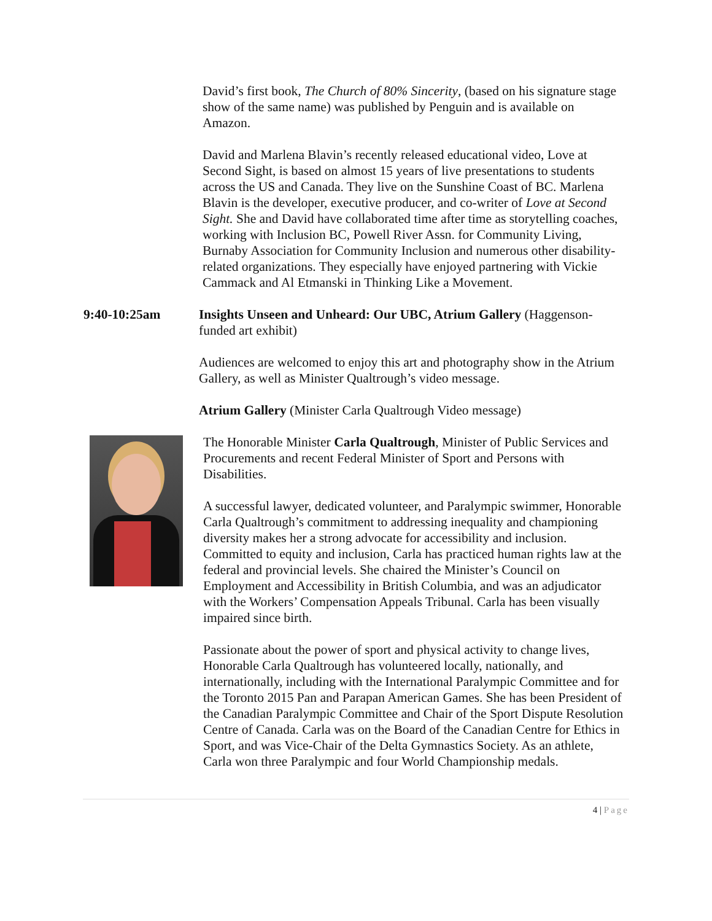David’s first book, The Church of 80% Sincerity, (based on his signature stage show of the same name) was published by Penguin and is available on Amazon.
David and Marlena Blavin’s recently released educational video, Love at Second Sight, is based on almost 15 years of live presentations to students across the US and Canada. They live on the Sunshine Coast of BC. Marlena Blavin is the developer, executive producer, and co-writer of Love at Second Sight. She and David have collaborated time after time as storytelling coaches, working with Inclusion BC, Powell River Assn. for Community Living, Burnaby Association for Community Inclusion and numerous other disability-related organizations. They especially have enjoyed partnering with Vickie Cammack and Al Etmanski in Thinking Like a Movement.
9:40-10:25am Insights Unseen and Unheard: Our UBC, Atrium Gallery (Haggenson-funded art exhibit)
Audiences are welcomed to enjoy this art and photography show in the Atrium Gallery, as well as Minister Qualtrough’s video message.
Atrium Gallery (Minister Carla Qualtrough Video message)
The Honorable Minister Carla Qualtrough, Minister of Public Services and Procurements and recent Federal Minister of Sport and Persons with Disabilities.
A successful lawyer, dedicated volunteer, and Paralympic swimmer, Honorable Carla Qualtrough’s commitment to addressing inequality and championing diversity makes her a strong advocate for accessibility and inclusion. Committed to equity and inclusion, Carla has practiced human rights law at the federal and provincial levels. She chaired the Minister’s Council on Employment and Accessibility in British Columbia, and was an adjudicator with the Workers’ Compensation Appeals Tribunal. Carla has been visually impaired since birth.
Passionate about the power of sport and physical activity to change lives, Honorable Carla Qualtrough has volunteered locally, nationally, and internationally, including with the International Paralympic Committee and for the Toronto 2015 Pan and Parapan American Games. She has been President of the Canadian Paralympic Committee and Chair of the Sport Dispute Resolution Centre of Canada. Carla was on the Board of the Canadian Centre for Ethics in Sport, and was Vice-Chair of the Delta Gymnastics Society. As an athlete, Carla won three Paralympic and four World Championship medals.
4 | Page